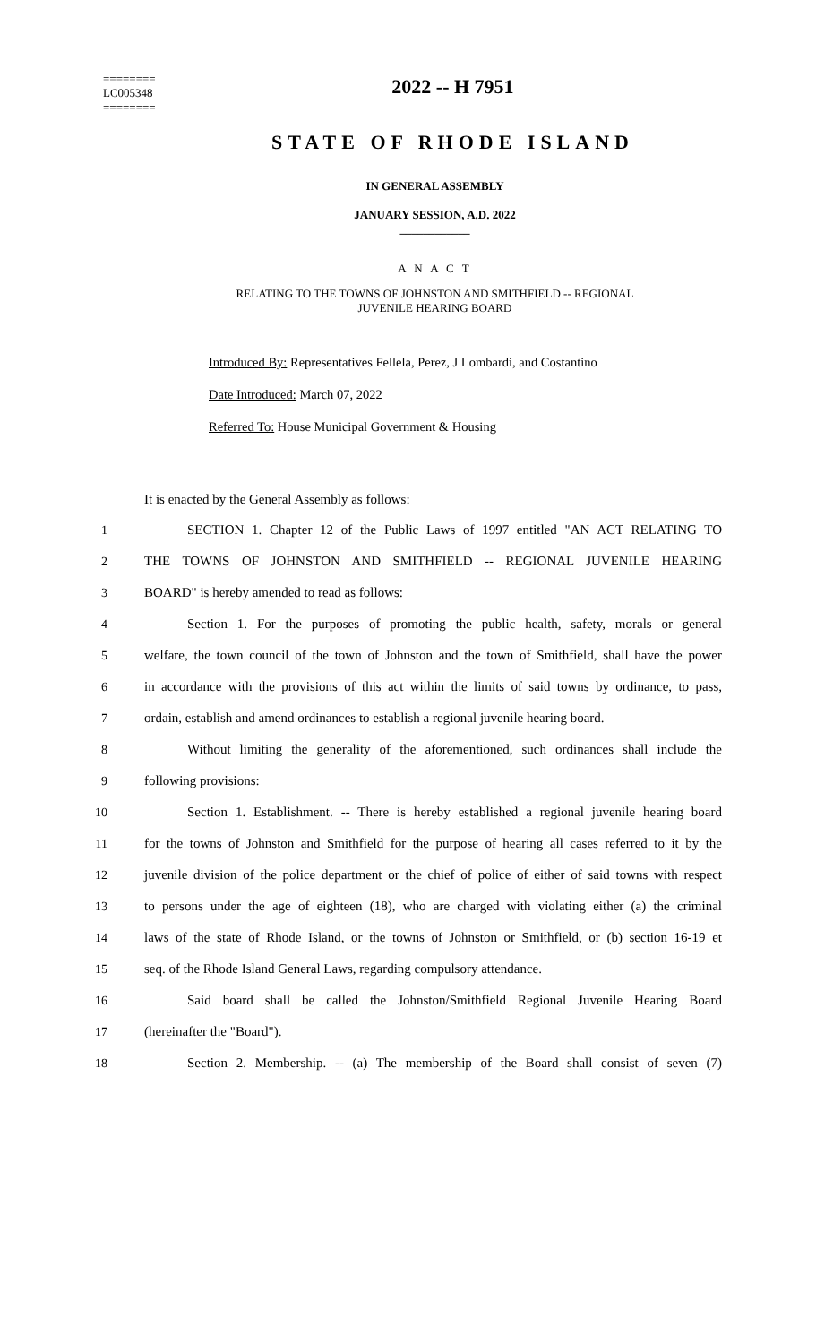========
LC005348
========
2022 -- H 7951
STATE OF RHODE ISLAND
IN GENERAL ASSEMBLY
JANUARY SESSION, A.D. 2022
____________
A N A C T
RELATING TO THE TOWNS OF JOHNSTON AND SMITHFIELD -- REGIONAL
JUVENILE HEARING BOARD
Introduced By: Representatives Fellela, Perez, J Lombardi, and Costantino
Date Introduced: March 07, 2022
Referred To: House Municipal Government & Housing
It is enacted by the General Assembly as follows:
1 SECTION 1. Chapter 12 of the Public Laws of 1997 entitled "AN ACT RELATING TO
2 THE TOWNS OF JOHNSTON AND SMITHFIELD -- REGIONAL JUVENILE HEARING
3 BOARD" is hereby amended to read as follows:
4 Section 1. For the purposes of promoting the public health, safety, morals or general
5 welfare, the town council of the town of Johnston and the town of Smithfield, shall have the power
6 in accordance with the provisions of this act within the limits of said towns by ordinance, to pass,
7 ordain, establish and amend ordinances to establish a regional juvenile hearing board.
8 Without limiting the generality of the aforementioned, such ordinances shall include the
9 following provisions:
10 Section 1. Establishment. -- There is hereby established a regional juvenile hearing board
11 for the towns of Johnston and Smithfield for the purpose of hearing all cases referred to it by the
12 juvenile division of the police department or the chief of police of either of said towns with respect
13 to persons under the age of eighteen (18), who are charged with violating either (a) the criminal
14 laws of the state of Rhode Island, or the towns of Johnston or Smithfield, or (b) section 16-19 et
15 seq. of the Rhode Island General Laws, regarding compulsory attendance.
16 Said board shall be called the Johnston/Smithfield Regional Juvenile Hearing Board
17 (hereinafter the "Board").
18 Section 2. Membership. -- (a) The membership of the Board shall consist of seven (7)